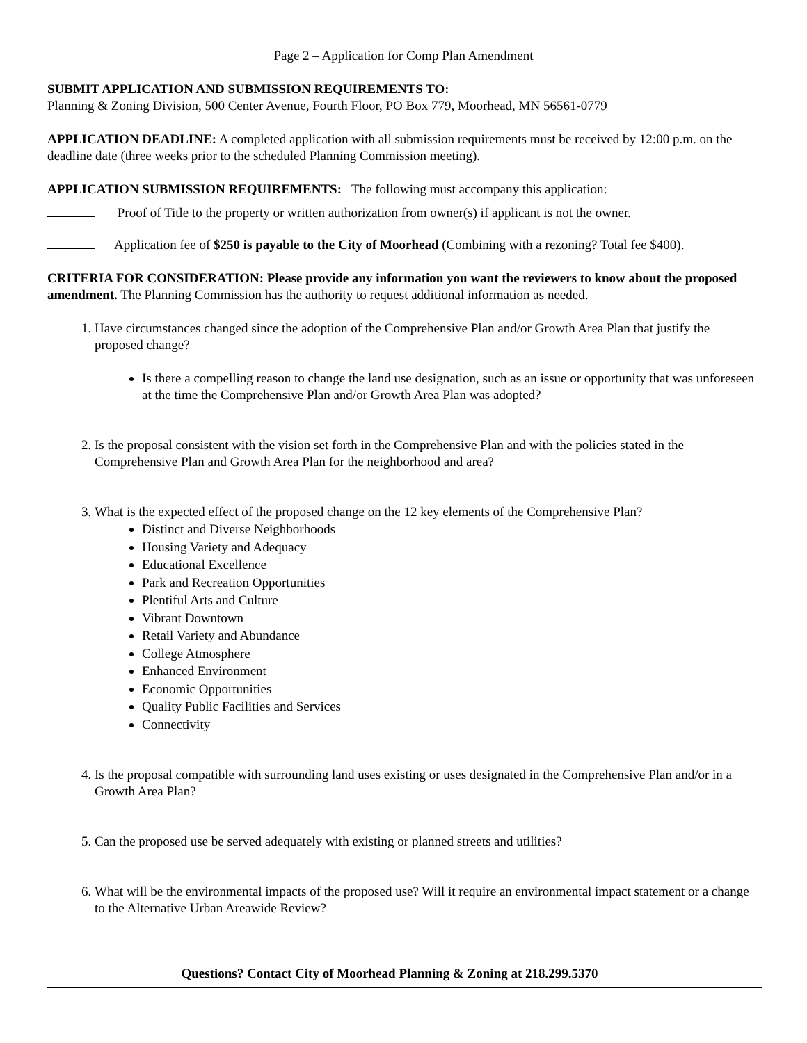Page 2 – Application for Comp Plan Amendment
SUBMIT APPLICATION AND SUBMISSION REQUIREMENTS TO:
Planning & Zoning Division, 500 Center Avenue, Fourth Floor, PO Box 779, Moorhead, MN 56561-0779
APPLICATION DEADLINE: A completed application with all submission requirements must be received by 12:00 p.m. on the deadline date (three weeks prior to the scheduled Planning Commission meeting).
APPLICATION SUBMISSION REQUIREMENTS: The following must accompany this application:
Proof of Title to the property or written authorization from owner(s) if applicant is not the owner.
Application fee of $250 is payable to the City of Moorhead (Combining with a rezoning? Total fee $400).
CRITERIA FOR CONSIDERATION: Please provide any information you want the reviewers to know about the proposed amendment. The Planning Commission has the authority to request additional information as needed.
1. Have circumstances changed since the adoption of the Comprehensive Plan and/or Growth Area Plan that justify the proposed change?
Is there a compelling reason to change the land use designation, such as an issue or opportunity that was unforeseen at the time the Comprehensive Plan and/or Growth Area Plan was adopted?
2. Is the proposal consistent with the vision set forth in the Comprehensive Plan and with the policies stated in the Comprehensive Plan and Growth Area Plan for the neighborhood and area?
3. What is the expected effect of the proposed change on the 12 key elements of the Comprehensive Plan?
Distinct and Diverse Neighborhoods
Housing Variety and Adequacy
Educational Excellence
Park and Recreation Opportunities
Plentiful Arts and Culture
Vibrant Downtown
Retail Variety and Abundance
College Atmosphere
Enhanced Environment
Economic Opportunities
Quality Public Facilities and Services
Connectivity
4. Is the proposal compatible with surrounding land uses existing or uses designated in the Comprehensive Plan and/or in a Growth Area Plan?
5. Can the proposed use be served adequately with existing or planned streets and utilities?
6. What will be the environmental impacts of the proposed use? Will it require an environmental impact statement or a change to the Alternative Urban Areawide Review?
Questions? Contact City of Moorhead Planning & Zoning at 218.299.5370